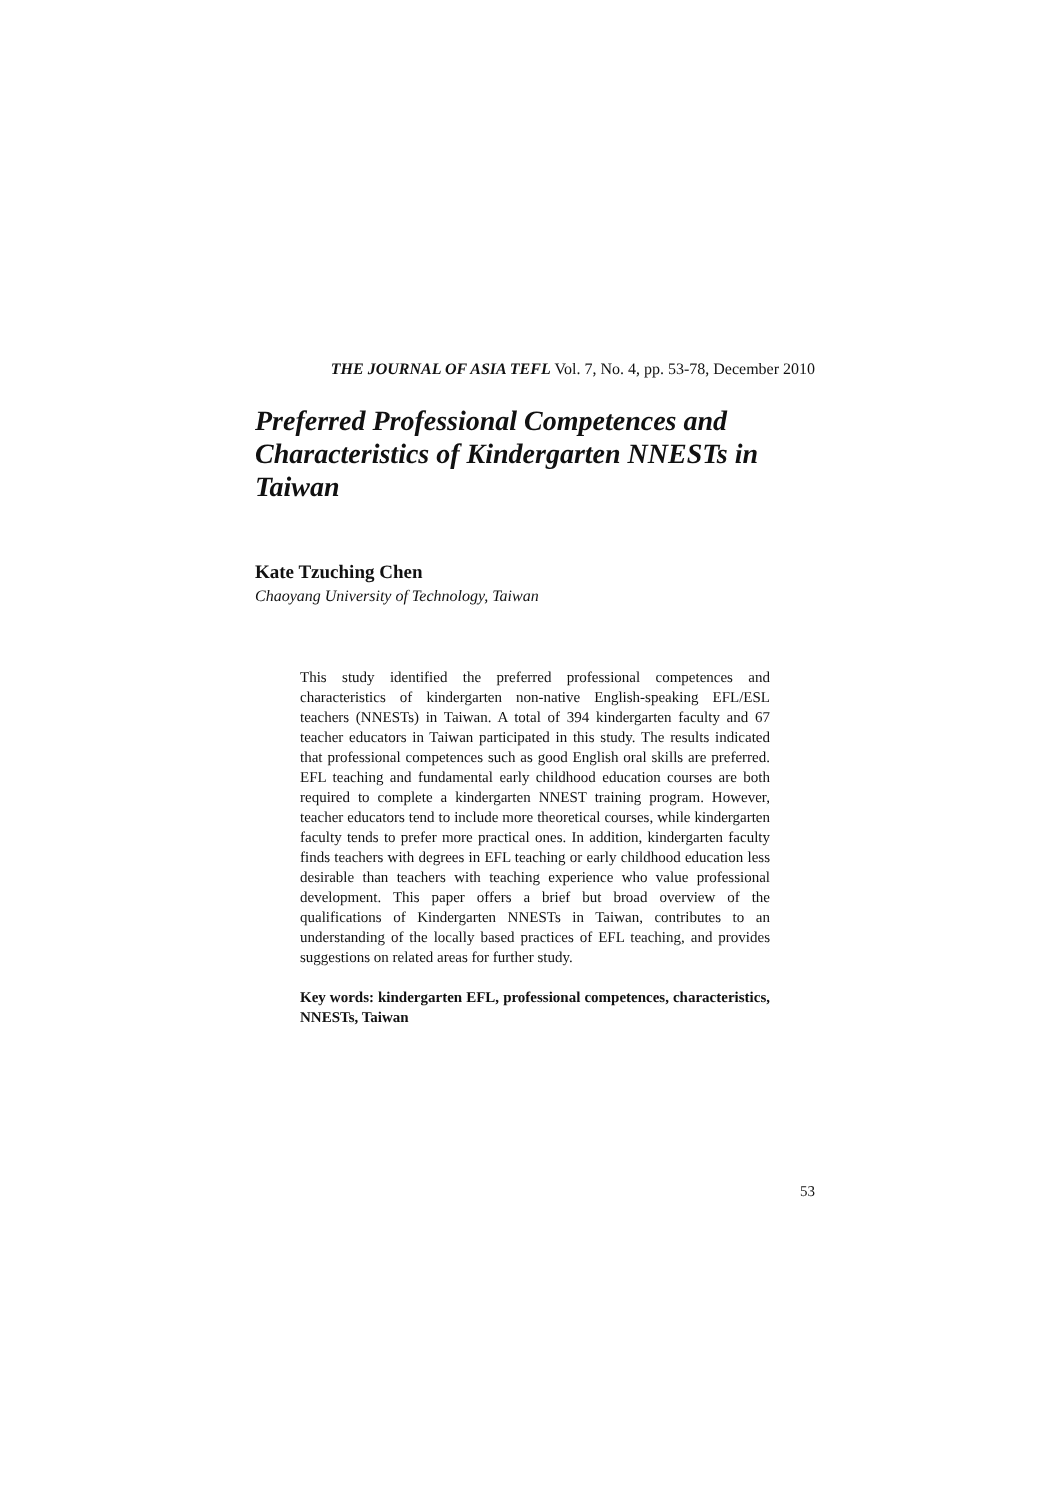THE JOURNAL OF ASIA TEFL Vol. 7, No. 4, pp. 53-78, December 2010
Preferred Professional Competences and Characteristics of Kindergarten NNESTs in Taiwan
Kate Tzuching Chen
Chaoyang University of Technology, Taiwan
This study identified the preferred professional competences and characteristics of kindergarten non-native English-speaking EFL/ESL teachers (NNESTs) in Taiwan. A total of 394 kindergarten faculty and 67 teacher educators in Taiwan participated in this study. The results indicated that professional competences such as good English oral skills are preferred. EFL teaching and fundamental early childhood education courses are both required to complete a kindergarten NNEST training program. However, teacher educators tend to include more theoretical courses, while kindergarten faculty tends to prefer more practical ones. In addition, kindergarten faculty finds teachers with degrees in EFL teaching or early childhood education less desirable than teachers with teaching experience who value professional development. This paper offers a brief but broad overview of the qualifications of Kindergarten NNESTs in Taiwan, contributes to an understanding of the locally based practices of EFL teaching, and provides suggestions on related areas for further study.
Key words: kindergarten EFL, professional competences, characteristics, NNESTs, Taiwan
53